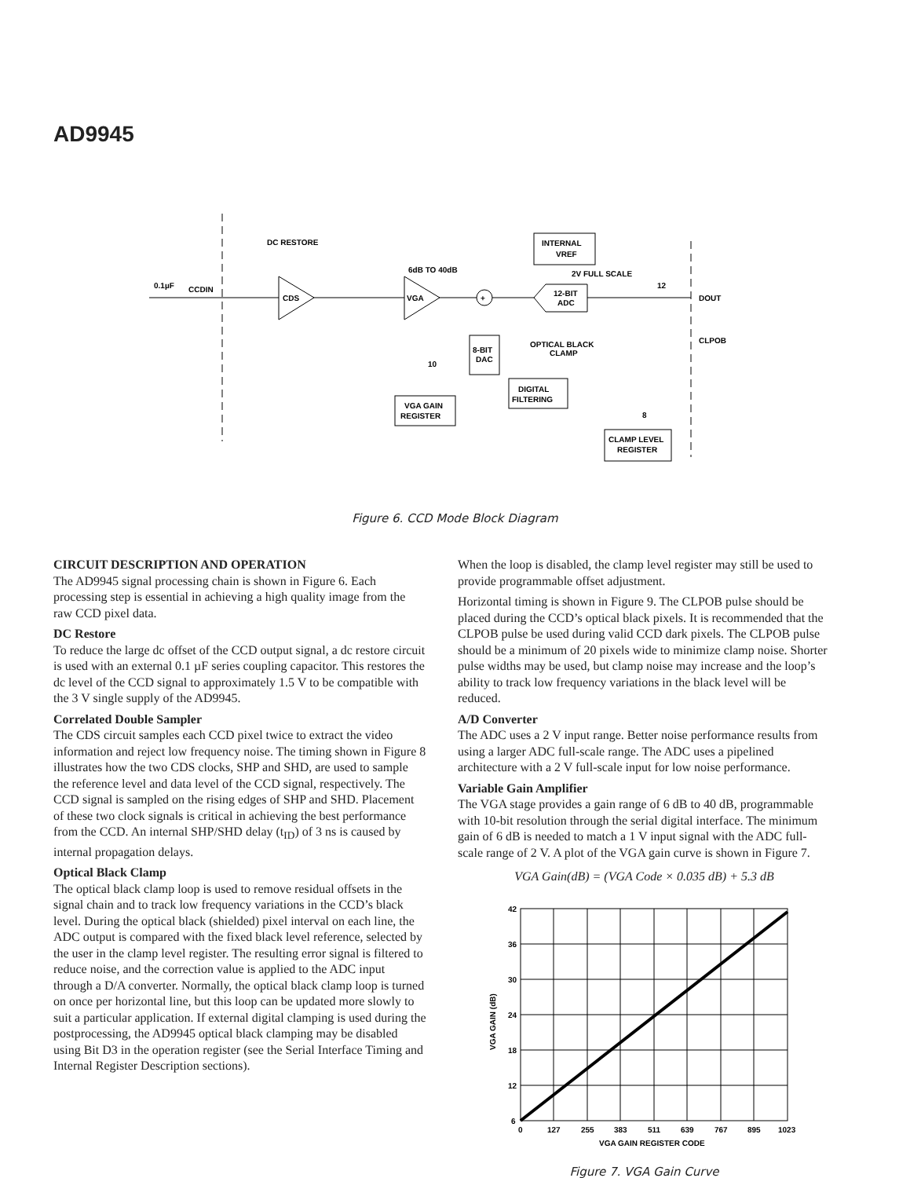AD9945
0.1µF
CCDIN
DC RESTORE
CDS
VGA
6dB TO 40dB
+
INTERNAL
VREF
2V FULL SCALE
12-BIT
ADC
12
DOUT
CLPOB
OPTICAL BLACK
CLAMP
8-BIT
DAC
DIGITAL
FILTERING
VGA GAIN
REGISTER
10
8
CLAMP LEVEL
REGISTER
Figure 6. CCD Mode Block Diagram
CIRCUIT DESCRIPTION AND OPERATION
The AD9945 signal processing chain is shown in Figure 6. Each processing step is essential in achieving a high quality image from the raw CCD pixel data.
DC Restore
To reduce the large dc offset of the CCD output signal, a dc restore circuit is used with an external 0.1 µF series coupling capacitor. This restores the dc level of the CCD signal to approximately 1.5 V to be compatible with the 3 V single supply of the AD9945.
Correlated Double Sampler
The CDS circuit samples each CCD pixel twice to extract the video information and reject low frequency noise. The timing shown in Figure 8 illustrates how the two CDS clocks, SHP and SHD, are used to sample the reference level and data level of the CCD signal, respectively. The CCD signal is sampled on the rising edges of SHP and SHD. Placement of these two clock signals is critical in achieving the best performance from the CCD. An internal SHP/SHD delay (t<sub>ID</sub>) of 3 ns is caused by internal propagation delays.
Optical Black Clamp
The optical black clamp loop is used to remove residual offsets in the signal chain and to track low frequency variations in the CCD’s black level. During the optical black (shielded) pixel interval on each line, the ADC output is compared with the fixed black level reference, selected by the user in the clamp level register. The resulting error signal is filtered to reduce noise, and the correction value is applied to the ADC input through a D/A converter. Normally, the optical black clamp loop is turned on once per horizontal line, but this loop can be updated more slowly to suit a particular application. If external digital clamping is used during the postprocessing, the AD9945 optical black clamping may be disabled using Bit D3 in the operation register (see the Serial Interface Timing and Internal Register Description sections).
When the loop is disabled, the clamp level register may still be used to provide programmable offset adjustment.
Horizontal timing is shown in Figure 9. The CLPOB pulse should be placed during the CCD’s optical black pixels. It is recommended that the CLPOB pulse be used during valid CCD dark pixels. The CLPOB pulse should be a minimum of 20 pixels wide to minimize clamp noise. Shorter pulse widths may be used, but clamp noise may increase and the loop’s ability to track low frequency variations in the black level will be reduced.
A/D Converter
The ADC uses a 2 V input range. Better noise performance results from using a larger ADC full-scale range. The ADC uses a pipelined architecture with a 2 V full-scale input for low noise performance.
Variable Gain Amplifier
The VGA stage provides a gain range of 6 dB to 40 dB, programmable with 10-bit resolution through the serial digital interface. The minimum gain of 6 dB is needed to match a 1 V input signal with the ADC full-scale range of 2 V. A plot of the VGA gain curve is shown in Figure 7.
VGA Gain(dB) = (VGA Code × 0.035 dB) + 5.3 dB
42
36
30
24
18
12
6
0
127
255
383
511
639
767
895
1023
VGA GAIN REGISTER CODE
VGA GAIN (dB)
Figure 7. VGA Gain Curve